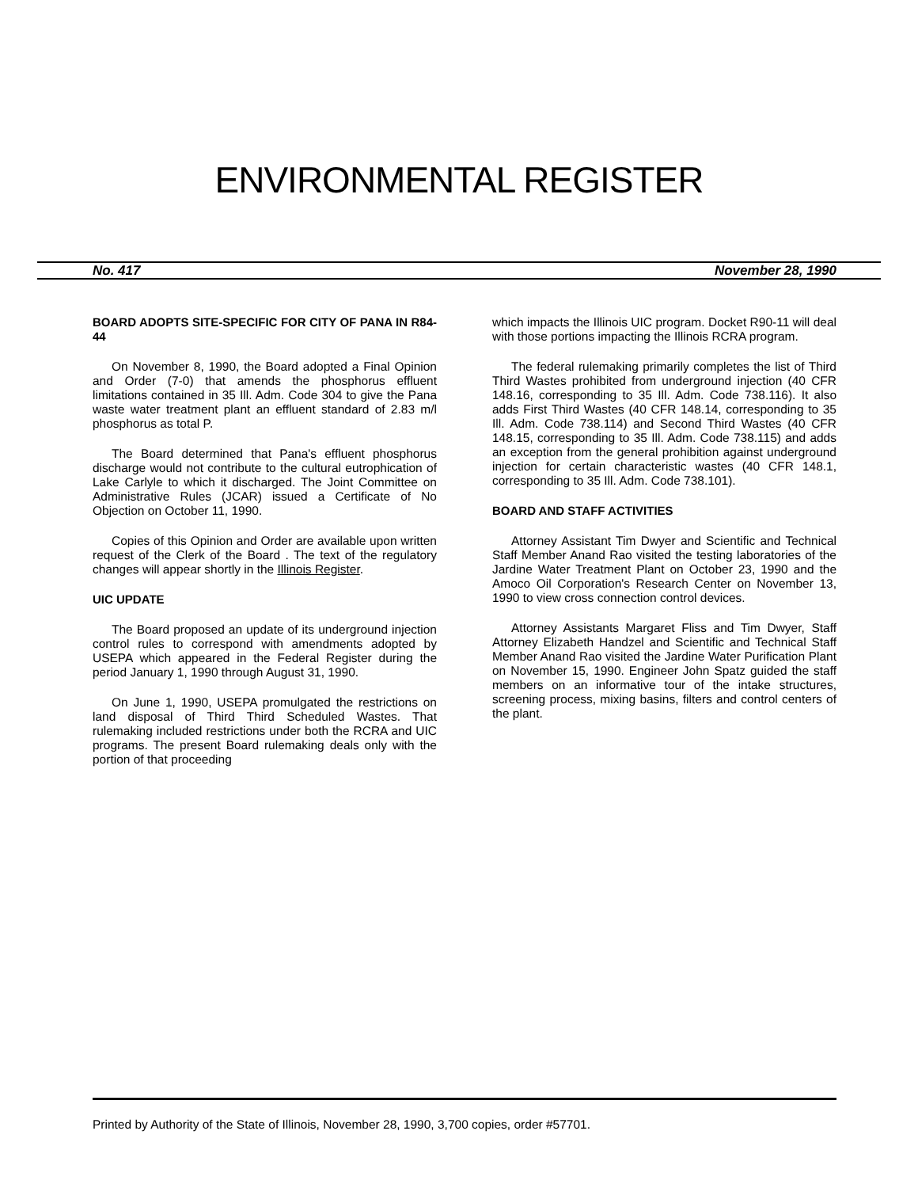ENVIRONMENTAL REGISTER
No. 417 November 28, 1990
BOARD ADOPTS SITE-SPECIFIC FOR CITY OF PANA IN R84-44
On November 8, 1990, the Board adopted a Final Opinion and Order (7-0) that amends the phosphorus effluent limitations contained in 35 Ill. Adm. Code 304 to give the Pana waste water treatment plant an effluent standard of 2.83 m/l phosphorus as total P.
The Board determined that Pana's effluent phosphorus discharge would not contribute to the cultural eutrophication of Lake Carlyle to which it discharged. The Joint Committee on Administrative Rules (JCAR) issued a Certificate of No Objection on October 11, 1990.
Copies of this Opinion and Order are available upon written request of the Clerk of the Board . The text of the regulatory changes will appear shortly in the Illinois Register.
UIC UPDATE
The Board proposed an update of its underground injection control rules to correspond with amendments adopted by USEPA which appeared in the Federal Register during the period January 1, 1990 through August 31, 1990.
On June 1, 1990, USEPA promulgated the restrictions on land disposal of Third Third Scheduled Wastes. That rulemaking included restrictions under both the RCRA and UIC programs. The present Board rulemaking deals only with the portion of that proceeding
which impacts the Illinois UIC program. Docket R90-11 will deal with those portions impacting the Illinois RCRA program.
The federal rulemaking primarily completes the list of Third Third Wastes prohibited from underground injection (40 CFR 148.16, corresponding to 35 Ill. Adm. Code 738.116). It also adds First Third Wastes (40 CFR 148.14, corresponding to 35 Ill. Adm. Code 738.114) and Second Third Wastes (40 CFR 148.15, corresponding to 35 Ill. Adm. Code 738.115) and adds an exception from the general prohibition against underground injection for certain characteristic wastes (40 CFR 148.1, corresponding to 35 Ill. Adm. Code 738.101).
BOARD AND STAFF ACTIVITIES
Attorney Assistant Tim Dwyer and Scientific and Technical Staff Member Anand Rao visited the testing laboratories of the Jardine Water Treatment Plant on October 23, 1990 and the Amoco Oil Corporation's Research Center on November 13, 1990 to view cross connection control devices.
Attorney Assistants Margaret Fliss and Tim Dwyer, Staff Attorney Elizabeth Handzel and Scientific and Technical Staff Member Anand Rao visited the Jardine Water Purification Plant on November 15, 1990. Engineer John Spatz guided the staff members on an informative tour of the intake structures, screening process, mixing basins, filters and control centers of the plant.
Printed by Authority of the State of Illinois, November 28, 1990, 3,700 copies, order #57701.